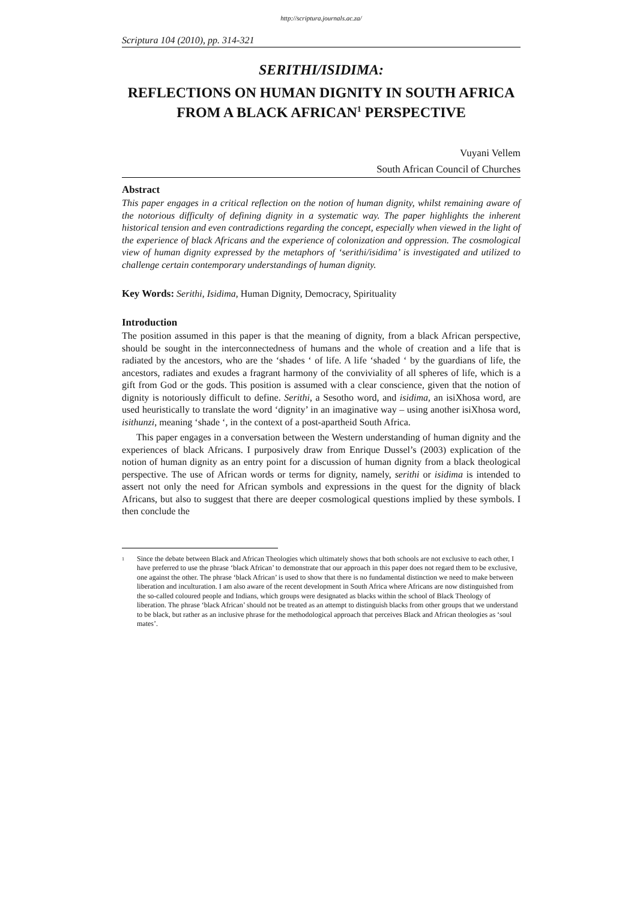http://scriptura.journals.ac.za/
Scriptura 104 (2010), pp. 314-321
SERITHI/ISIDIMA:
REFLECTIONS ON HUMAN DIGNITY IN SOUTH AFRICA FROM A BLACK AFRICAN<sup>1</sup> PERSPECTIVE
Vuyani Vellem
South African Council of Churches
Abstract
This paper engages in a critical reflection on the notion of human dignity, whilst remaining aware of the notorious difficulty of defining dignity in a systematic way. The paper highlights the inherent historical tension and even contradictions regarding the concept, especially when viewed in the light of the experience of black Africans and the experience of colonization and oppression. The cosmological view of human dignity expressed by the metaphors of ‘serithi/isidima’ is investigated and utilized to challenge certain contemporary understandings of human dignity.
Key Words: Serithi, Isidima, Human Dignity, Democracy, Spirituality
Introduction
The position assumed in this paper is that the meaning of dignity, from a black African perspective, should be sought in the interconnectedness of humans and the whole of creation and a life that is radiated by the ancestors, who are the ‘shades ‘ of life. A life ‘shaded ‘ by the guardians of life, the ancestors, radiates and exudes a fragrant harmony of the conviviality of all spheres of life, which is a gift from God or the gods. This position is assumed with a clear conscience, given that the notion of dignity is notoriously difficult to define. Serithi, a Sesotho word, and isidima, an isiXhosa word, are used heuristically to translate the word ‘dignity’ in an imaginative way – using another isiXhosa word, isithunzi, meaning ‘shade ‘, in the context of a post-apartheid South Africa.
This paper engages in a conversation between the Western understanding of human dignity and the experiences of black Africans. I purposively draw from Enrique Dussel’s (2003) explication of the notion of human dignity as an entry point for a discussion of human dignity from a black theological perspective. The use of African words or terms for dignity, namely, serithi or isidima is intended to assert not only the need for African symbols and expressions in the quest for the dignity of black Africans, but also to suggest that there are deeper cosmological questions implied by these symbols. I then conclude the
1
Since the debate between Black and African Theologies which ultimately shows that both schools are not exclusive to each other, I have preferred to use the phrase ‘black African’ to demonstrate that our approach in this paper does not regard them to be exclusive, one against the other. The phrase ‘black African’ is used to show that there is no fundamental distinction we need to make between liberation and inculturation. I am also aware of the recent development in South Africa where Africans are now distinguished from the so-called coloured people and Indians, which groups were designated as blacks within the school of Black Theology of liberation. The phrase ‘black African’ should not be treated as an attempt to distinguish blacks from other groups that we understand to be black, but rather as an inclusive phrase for the methodological approach that perceives Black and African theologies as ‘soul mates’.